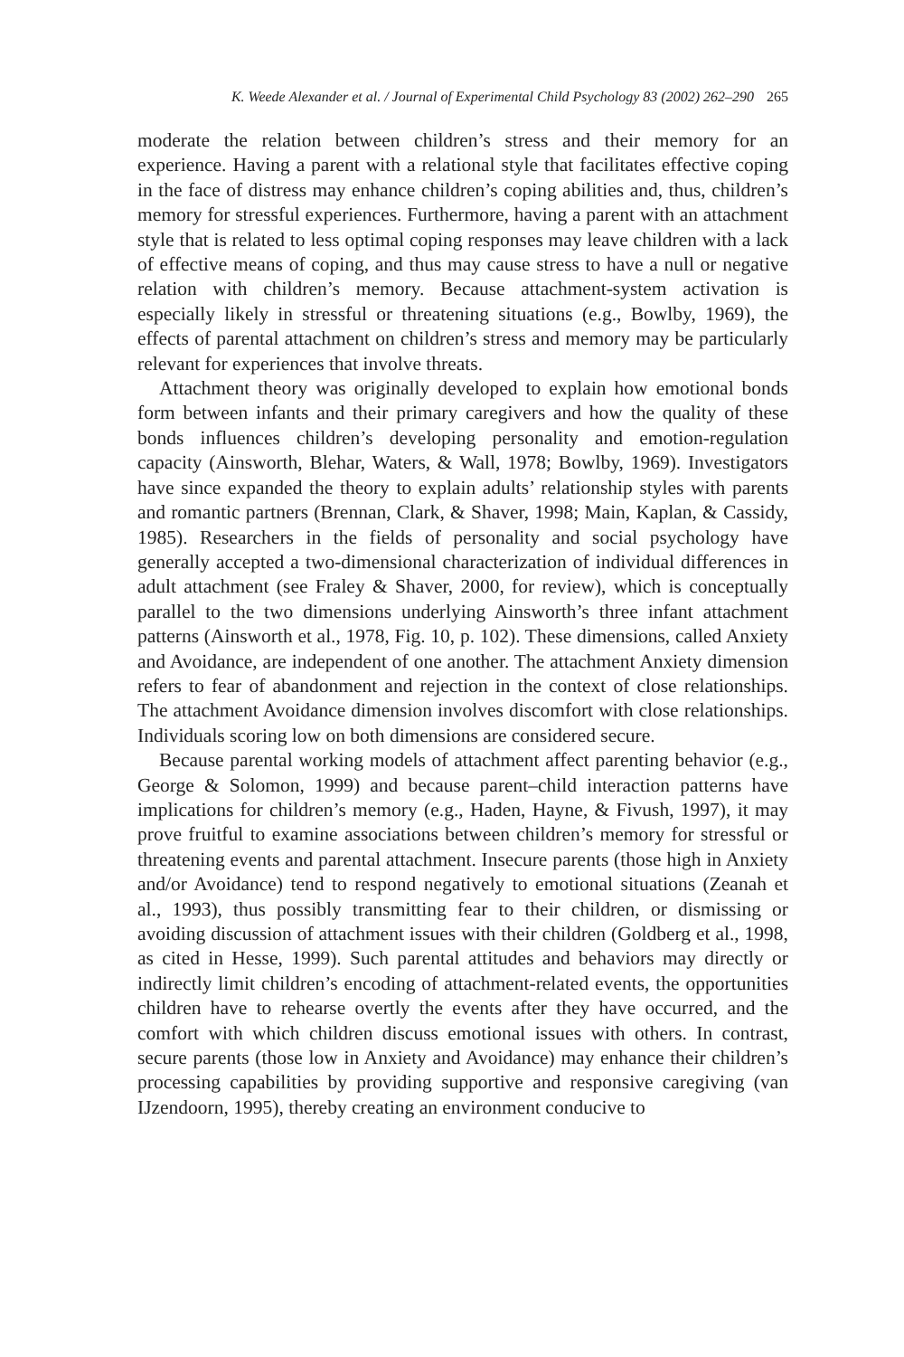K. Weede Alexander et al. / Journal of Experimental Child Psychology 83 (2002) 262–290 265
moderate the relation between children’s stress and their memory for an experience. Having a parent with a relational style that facilitates effective coping in the face of distress may enhance children’s coping abilities and, thus, children’s memory for stressful experiences. Furthermore, having a parent with an attachment style that is related to less optimal coping responses may leave children with a lack of effective means of coping, and thus may cause stress to have a null or negative relation with children’s memory. Because attachment-system activation is especially likely in stressful or threatening situations (e.g., Bowlby, 1969), the effects of parental attachment on children’s stress and memory may be particularly relevant for experiences that involve threats.
Attachment theory was originally developed to explain how emotional bonds form between infants and their primary caregivers and how the quality of these bonds influences children’s developing personality and emotion-regulation capacity (Ainsworth, Blehar, Waters, & Wall, 1978; Bowlby, 1969). Investigators have since expanded the theory to explain adults’ relationship styles with parents and romantic partners (Brennan, Clark, & Shaver, 1998; Main, Kaplan, & Cassidy, 1985). Researchers in the fields of personality and social psychology have generally accepted a two-dimensional characterization of individual differences in adult attachment (see Fraley & Shaver, 2000, for review), which is conceptually parallel to the two dimensions underlying Ainsworth’s three infant attachment patterns (Ainsworth et al., 1978, Fig. 10, p. 102). These dimensions, called Anxiety and Avoidance, are independent of one another. The attachment Anxiety dimension refers to fear of abandonment and rejection in the context of close relationships. The attachment Avoidance dimension involves discomfort with close relationships. Individuals scoring low on both dimensions are considered secure.
Because parental working models of attachment affect parenting behavior (e.g., George & Solomon, 1999) and because parent–child interaction patterns have implications for children’s memory (e.g., Haden, Hayne, & Fivush, 1997), it may prove fruitful to examine associations between children’s memory for stressful or threatening events and parental attachment. Insecure parents (those high in Anxiety and/or Avoidance) tend to respond negatively to emotional situations (Zeanah et al., 1993), thus possibly transmitting fear to their children, or dismissing or avoiding discussion of attachment issues with their children (Goldberg et al., 1998, as cited in Hesse, 1999). Such parental attitudes and behaviors may directly or indirectly limit children’s encoding of attachment-related events, the opportunities children have to rehearse overtly the events after they have occurred, and the comfort with which children discuss emotional issues with others. In contrast, secure parents (those low in Anxiety and Avoidance) may enhance their children’s processing capabilities by providing supportive and responsive caregiving (van IJzendoorn, 1995), thereby creating an environment conducive to